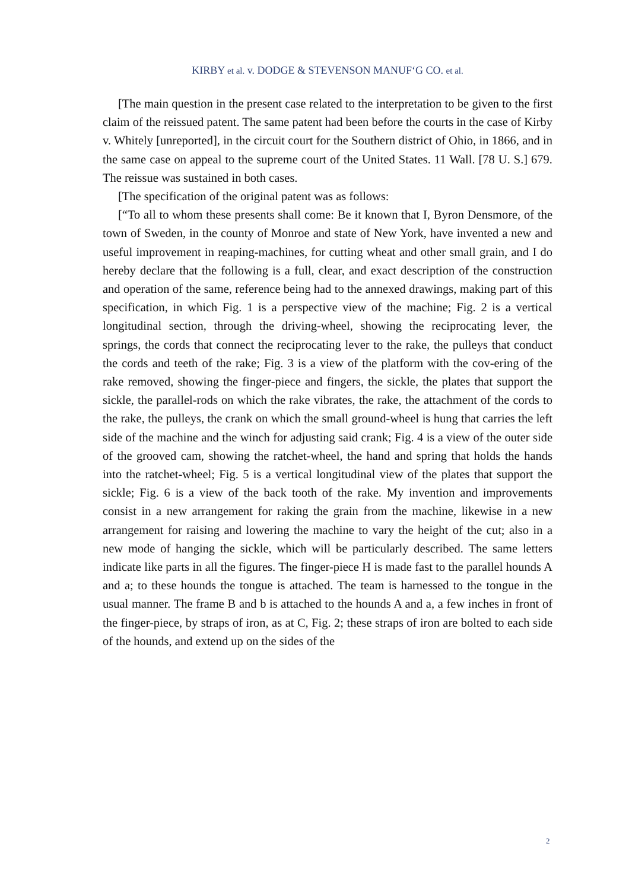KIRBY et al. v. DODGE & STEVENSON MANUF‘G CO. et al.
[The main question in the present case related to the interpretation to be given to the first claim of the reissued patent. The same patent had been before the courts in the case of Kirby v. Whitely [unreported], in the circuit court for the Southern district of Ohio, in 1866, and in the same case on appeal to the supreme court of the United States. 11 Wall. [78 U. S.] 679. The reissue was sustained in both cases.
[The specification of the original patent was as follows:
[“To all to whom these presents shall come: Be it known that I, Byron Densmore, of the town of Sweden, in the county of Monroe and state of New York, have invented a new and useful improvement in reaping-machines, for cutting wheat and other small grain, and I do hereby declare that the following is a full, clear, and exact description of the construction and operation of the same, reference being had to the annexed drawings, making part of this specification, in which Fig. 1 is a perspective view of the machine; Fig. 2 is a vertical longitudinal section, through the driving-wheel, showing the reciprocating lever, the springs, the cords that connect the reciprocating lever to the rake, the pulleys that conduct the cords and teeth of the rake; Fig. 3 is a view of the platform with the cov-ering of the rake removed, showing the finger-piece and fingers, the sickle, the plates that support the sickle, the parallel-rods on which the rake vibrates, the rake, the attachment of the cords to the rake, the pulleys, the crank on which the small ground-wheel is hung that carries the left side of the machine and the winch for adjusting said crank; Fig. 4 is a view of the outer side of the grooved cam, showing the ratchet-wheel, the hand and spring that holds the hands into the ratchet-wheel; Fig. 5 is a vertical longitudinal view of the plates that support the sickle; Fig. 6 is a view of the back tooth of the rake. My invention and improvements consist in a new arrangement for raking the grain from the machine, likewise in a new arrangement for raising and lowering the machine to vary the height of the cut; also in a new mode of hanging the sickle, which will be particularly described. The same letters indicate like parts in all the figures. The finger-piece H is made fast to the parallel hounds A and a; to these hounds the tongue is attached. The team is harnessed to the tongue in the usual manner. The frame B and b is attached to the hounds A and a, a few inches in front of the finger-piece, by straps of iron, as at C, Fig. 2; these straps of iron are bolted to each side of the hounds, and extend up on the sides of the
2